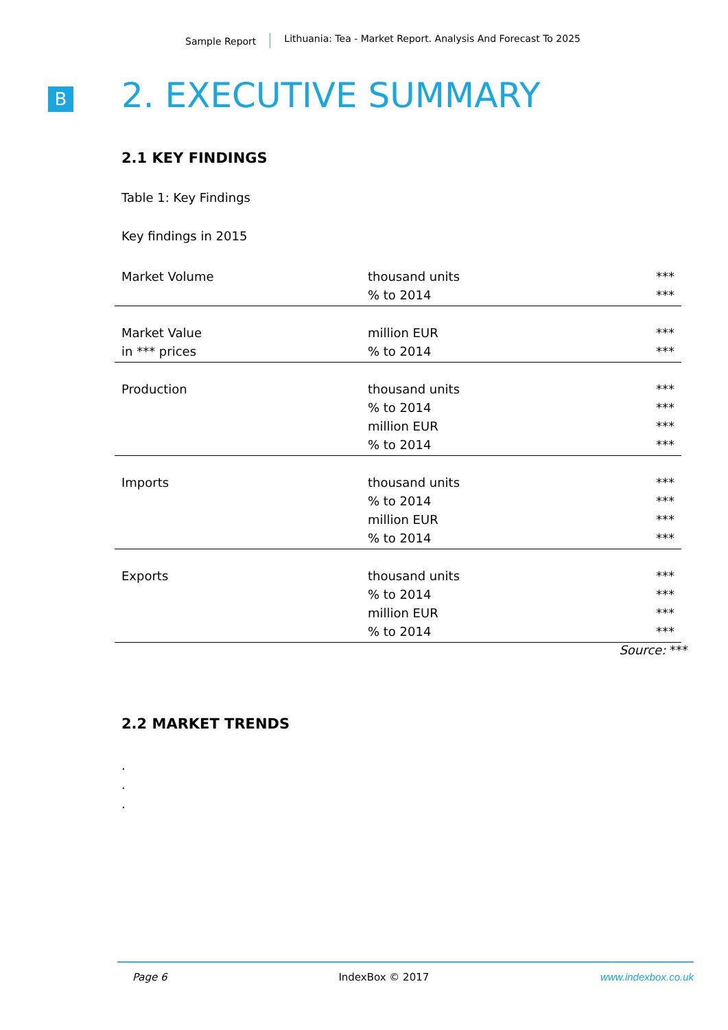Sample Report Lithuania: Tea - Market Report. Analysis And Forecast To 2025
B
2. EXECUTIVE SUMMARY
2.1 KEY FINDINGS
Table 1: Key Findings
Key findings in 2015
| Market Volume | thousand units | *** |
| | % to 2014 | *** |
| Market Value | million EUR | *** |
| in *** prices | % to 2014 | *** |
| Production | thousand units | *** |
| | % to 2014 | *** |
| | million EUR | *** |
| | % to 2014 | *** |
| Imports | thousand units | *** |
| | % to 2014 | *** |
| | million EUR | *** |
| | % to 2014 | *** |
| Exports | thousand units | *** |
| | % to 2014 | *** |
| | million EUR | *** |
| | % to 2014 | *** |
Source: ***
2.2 MARKET TRENDS
.
.
.
Page 6 IndexBox © 2017 www.indexbox.co.uk